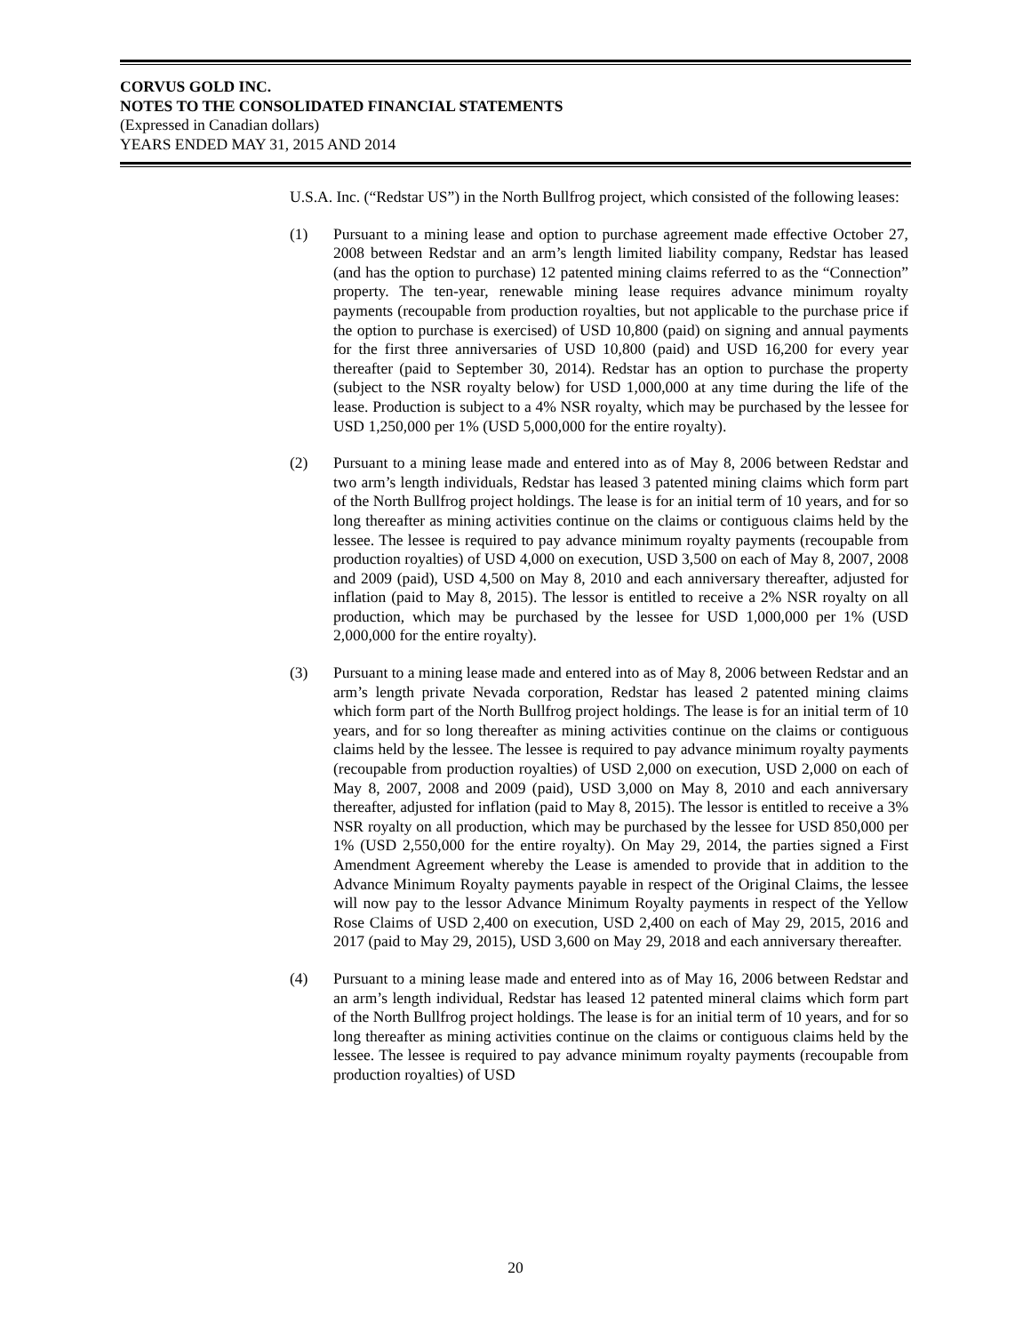CORVUS GOLD INC.
NOTES TO THE CONSOLIDATED FINANCIAL STATEMENTS
(Expressed in Canadian dollars)
YEARS ENDED MAY 31, 2015 AND 2014
U.S.A. Inc. (“Redstar US”) in the North Bullfrog project, which consisted of the following leases:
(1) Pursuant to a mining lease and option to purchase agreement made effective October 27, 2008 between Redstar and an arm’s length limited liability company, Redstar has leased (and has the option to purchase) 12 patented mining claims referred to as the “Connection” property. The ten-year, renewable mining lease requires advance minimum royalty payments (recoupable from production royalties, but not applicable to the purchase price if the option to purchase is exercised) of USD 10,800 (paid) on signing and annual payments for the first three anniversaries of USD 10,800 (paid) and USD 16,200 for every year thereafter (paid to September 30, 2014). Redstar has an option to purchase the property (subject to the NSR royalty below) for USD 1,000,000 at any time during the life of the lease. Production is subject to a 4% NSR royalty, which may be purchased by the lessee for USD 1,250,000 per 1% (USD 5,000,000 for the entire royalty).
(2) Pursuant to a mining lease made and entered into as of May 8, 2006 between Redstar and two arm’s length individuals, Redstar has leased 3 patented mining claims which form part of the North Bullfrog project holdings. The lease is for an initial term of 10 years, and for so long thereafter as mining activities continue on the claims or contiguous claims held by the lessee. The lessee is required to pay advance minimum royalty payments (recoupable from production royalties) of USD 4,000 on execution, USD 3,500 on each of May 8, 2007, 2008 and 2009 (paid), USD 4,500 on May 8, 2010 and each anniversary thereafter, adjusted for inflation (paid to May 8, 2015). The lessor is entitled to receive a 2% NSR royalty on all production, which may be purchased by the lessee for USD 1,000,000 per 1% (USD 2,000,000 for the entire royalty).
(3) Pursuant to a mining lease made and entered into as of May 8, 2006 between Redstar and an arm’s length private Nevada corporation, Redstar has leased 2 patented mining claims which form part of the North Bullfrog project holdings. The lease is for an initial term of 10 years, and for so long thereafter as mining activities continue on the claims or contiguous claims held by the lessee. The lessee is required to pay advance minimum royalty payments (recoupable from production royalties) of USD 2,000 on execution, USD 2,000 on each of May 8, 2007, 2008 and 2009 (paid), USD 3,000 on May 8, 2010 and each anniversary thereafter, adjusted for inflation (paid to May 8, 2015). The lessor is entitled to receive a 3% NSR royalty on all production, which may be purchased by the lessee for USD 850,000 per 1% (USD 2,550,000 for the entire royalty). On May 29, 2014, the parties signed a First Amendment Agreement whereby the Lease is amended to provide that in addition to the Advance Minimum Royalty payments payable in respect of the Original Claims, the lessee will now pay to the lessor Advance Minimum Royalty payments in respect of the Yellow Rose Claims of USD 2,400 on execution, USD 2,400 on each of May 29, 2015, 2016 and 2017 (paid to May 29, 2015), USD 3,600 on May 29, 2018 and each anniversary thereafter.
(4) Pursuant to a mining lease made and entered into as of May 16, 2006 between Redstar and an arm’s length individual, Redstar has leased 12 patented mineral claims which form part of the North Bullfrog project holdings. The lease is for an initial term of 10 years, and for so long thereafter as mining activities continue on the claims or contiguous claims held by the lessee. The lessee is required to pay advance minimum royalty payments (recoupable from production royalties) of USD
20